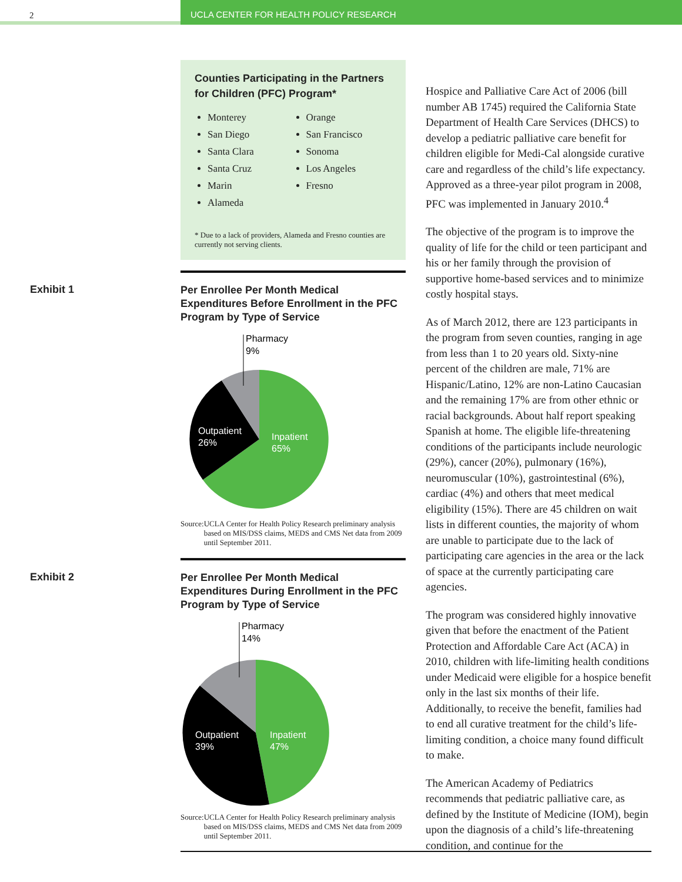2 UCLA CENTER FOR HEALTH POLICY RESEARCH
Counties Participating in the Partners for Children (PFC) Program*
Monterey
San Diego
Santa Clara
Santa Cruz
Marin
Alameda
Orange
San Francisco
Sonoma
Los Angeles
Fresno
* Due to a lack of providers, Alameda and Fresno counties are currently not serving clients.
Exhibit 1
Per Enrollee Per Month Medical Expenditures Before Enrollment in the PFC Program by Type of Service
Pharmacy
9%
Outpatient
26%
Inpatient
65%
Source: UCLA Center for Health Policy Research preliminary analysis based on MIS/DSS claims, MEDS and CMS Net data from 2009 until September 2011.
Exhibit 2
Per Enrollee Per Month Medical Expenditures During Enrollment in the PFC Program by Type of Service
Pharmacy
14%
Outpatient
39%
Inpatient
47%
Source: UCLA Center for Health Policy Research preliminary analysis based on MIS/DSS claims, MEDS and CMS Net data from 2009 until September 2011.
Hospice and Palliative Care Act of 2006 (bill number AB 1745) required the California State Department of Health Care Services (DHCS) to develop a pediatric palliative care benefit for children eligible for Medi-Cal alongside curative care and regardless of the child’s life expectancy. Approved as a three-year pilot program in 2008, PFC was implemented in January 2010.<sup>4</sup>
The objective of the program is to improve the quality of life for the child or teen participant and his or her family through the provision of supportive home-based services and to minimize costly hospital stays.
As of March 2012, there are 123 participants in the program from seven counties, ranging in age from less than 1 to 20 years old. Sixty-nine percent of the children are male, 71% are Hispanic/Latino, 12% are non-Latino Caucasian and the remaining 17% are from other ethnic or racial backgrounds. About half report speaking Spanish at home. The eligible life-threatening conditions of the participants include neurologic (29%), cancer (20%), pulmonary (16%), neuromuscular (10%), gastrointestinal (6%), cardiac (4%) and others that meet medical eligibility (15%). There are 45 children on wait lists in different counties, the majority of whom are unable to participate due to the lack of participating care agencies in the area or the lack of space at the currently participating care agencies.
The program was considered highly innovative given that before the enactment of the Patient Protection and Affordable Care Act (ACA) in 2010, children with life-limiting health conditions under Medicaid were eligible for a hospice benefit only in the last six months of their life. Additionally, to receive the benefit, families had to end all curative treatment for the child’s life-limiting condition, a choice many found difficult to make.
The American Academy of Pediatrics recommends that pediatric palliative care, as defined by the Institute of Medicine (IOM), begin upon the diagnosis of a child’s life-threatening condition, and continue for the